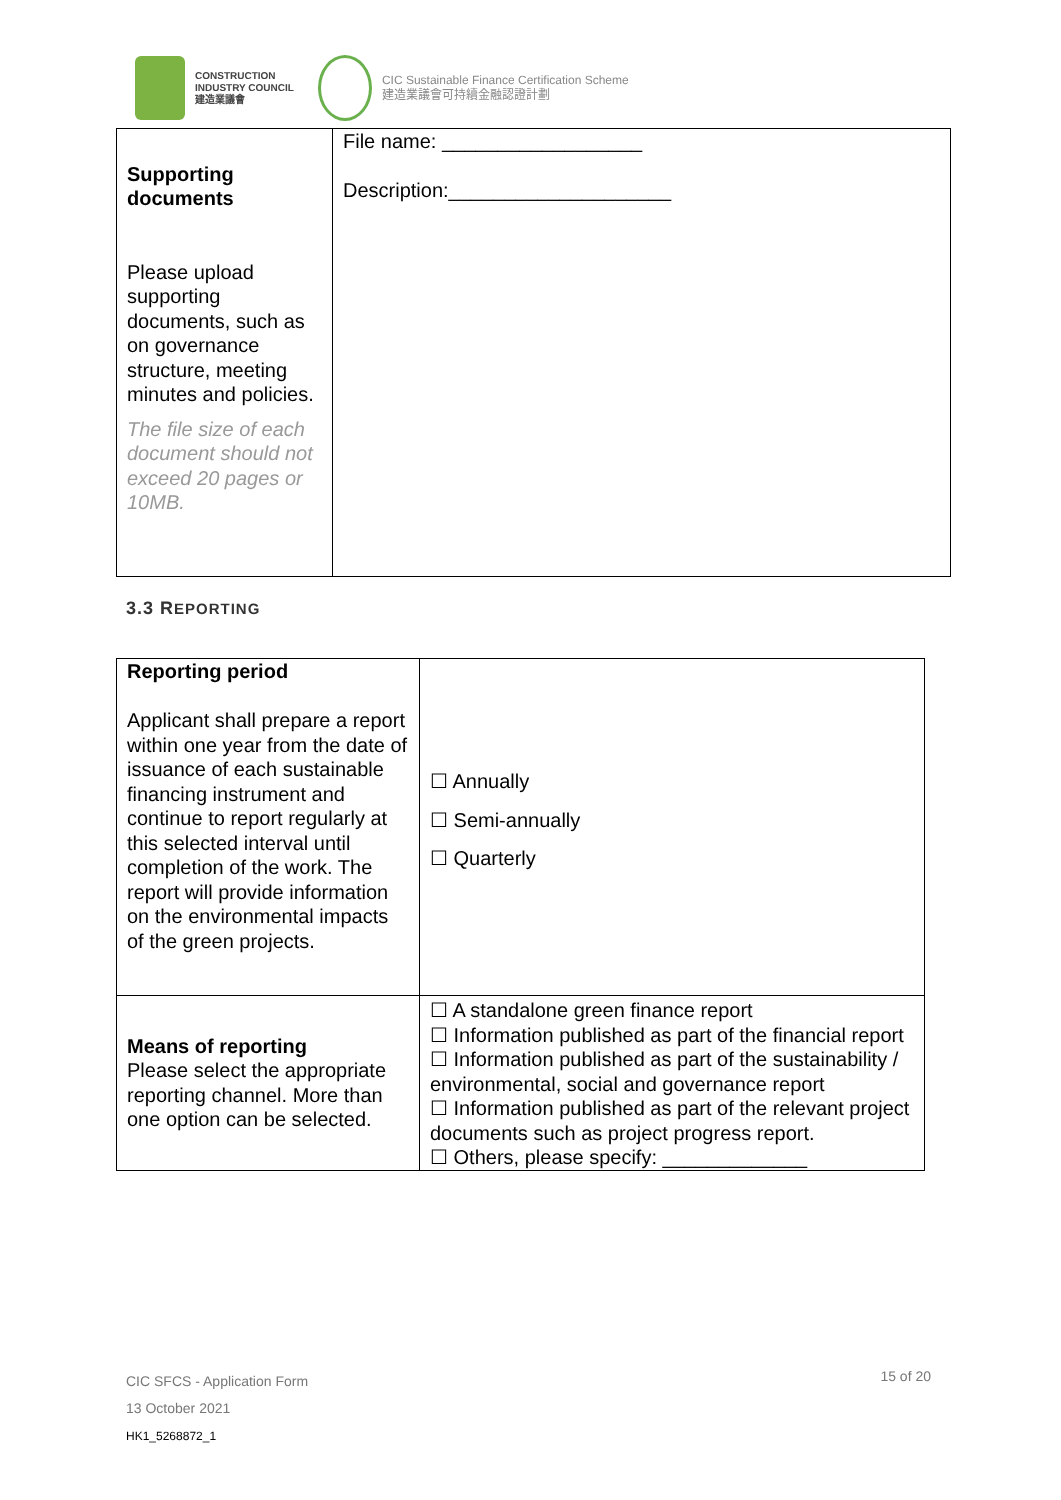CONSTRUCTION
INDUSTRY COUNCIL
建造業議會
CIC Sustainable Finance Certification Scheme
建造業議會可持續金融認證計劃
| Supporting documents Please upload supporting documents, such as on governance structure, meeting minutes and policies. The file size of each document should not exceed 20 pages or 10MB. | File name: __________________ Description:____________________ |
3.3 REPORTING
| Reporting period Applicant shall prepare a report within one year from the date of issuance of each sustainable financing instrument and continue to report regularly at this selected interval until completion of the work. The report will provide information on the environmental impacts of the green projects. | ☐ Annually ☐ Semi-annually ☐ Quarterly |
| Means of reporting Please select the appropriate reporting channel. More than one option can be selected. | ☐ A standalone green finance report ☐ Information published as part of the financial report ☐ Information published as part of the sustainability / environmental, social and governance report ☐ Information published as part of the relevant project documents such as project progress report. ☐ Others, please specify: _____________ |
CIC SFCS - Application Form
13 October 2021
HK1_5268872_1
15 of 20